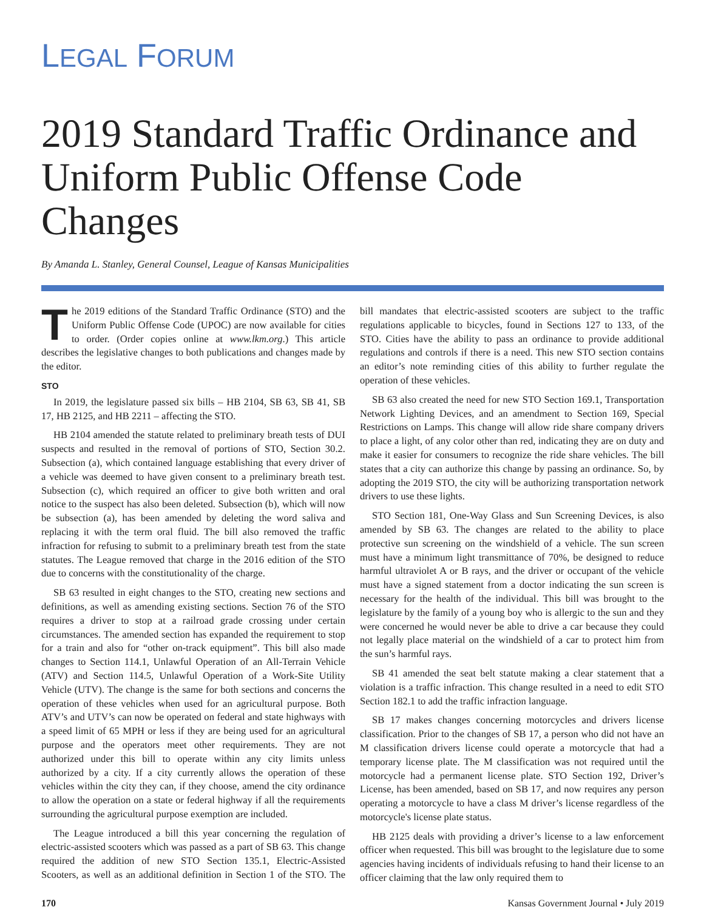LEGAL FORUM
2019 Standard Traffic Ordinance and Uniform Public Offense Code Changes
By Amanda L. Stanley, General Counsel, League of Kansas Municipalities
The 2019 editions of the Standard Traffic Ordinance (STO) and the Uniform Public Offense Code (UPOC) are now available for cities to order. (Order copies online at www.lkm.org.) This article describes the legislative changes to both publications and changes made by the editor.
STO
In 2019, the legislature passed six bills – HB 2104, SB 63, SB 41, SB 17, HB 2125, and HB 2211 – affecting the STO.
HB 2104 amended the statute related to preliminary breath tests of DUI suspects and resulted in the removal of portions of STO, Section 30.2. Subsection (a), which contained language establishing that every driver of a vehicle was deemed to have given consent to a preliminary breath test. Subsection (c), which required an officer to give both written and oral notice to the suspect has also been deleted. Subsection (b), which will now be subsection (a), has been amended by deleting the word saliva and replacing it with the term oral fluid. The bill also removed the traffic infraction for refusing to submit to a preliminary breath test from the state statutes. The League removed that charge in the 2016 edition of the STO due to concerns with the constitutionality of the charge.
SB 63 resulted in eight changes to the STO, creating new sections and definitions, as well as amending existing sections. Section 76 of the STO requires a driver to stop at a railroad grade crossing under certain circumstances. The amended section has expanded the requirement to stop for a train and also for “other on-track equipment”. This bill also made changes to Section 114.1, Unlawful Operation of an All-Terrain Vehicle (ATV) and Section 114.5, Unlawful Operation of a Work-Site Utility Vehicle (UTV). The change is the same for both sections and concerns the operation of these vehicles when used for an agricultural purpose. Both ATV’s and UTV’s can now be operated on federal and state highways with a speed limit of 65 MPH or less if they are being used for an agricultural purpose and the operators meet other requirements. They are not authorized under this bill to operate within any city limits unless authorized by a city. If a city currently allows the operation of these vehicles within the city they can, if they choose, amend the city ordinance to allow the operation on a state or federal highway if all the requirements surrounding the agricultural purpose exemption are included.
The League introduced a bill this year concerning the regulation of electric-assisted scooters which was passed as a part of SB 63. This change required the addition of new STO Section 135.1, Electric-Assisted Scooters, as well as an additional definition in Section 1 of the STO. The bill mandates that electric-assisted scooters are subject to the traffic regulations applicable to bicycles, found in Sections 127 to 133, of the STO. Cities have the ability to pass an ordinance to provide additional regulations and controls if there is a need. This new STO section contains an editor’s note reminding cities of this ability to further regulate the operation of these vehicles.
SB 63 also created the need for new STO Section 169.1, Transportation Network Lighting Devices, and an amendment to Section 169, Special Restrictions on Lamps. This change will allow ride share company drivers to place a light, of any color other than red, indicating they are on duty and make it easier for consumers to recognize the ride share vehicles. The bill states that a city can authorize this change by passing an ordinance. So, by adopting the 2019 STO, the city will be authorizing transportation network drivers to use these lights.
STO Section 181, One-Way Glass and Sun Screening Devices, is also amended by SB 63. The changes are related to the ability to place protective sun screening on the windshield of a vehicle. The sun screen must have a minimum light transmittance of 70%, be designed to reduce harmful ultraviolet A or B rays, and the driver or occupant of the vehicle must have a signed statement from a doctor indicating the sun screen is necessary for the health of the individual. This bill was brought to the legislature by the family of a young boy who is allergic to the sun and they were concerned he would never be able to drive a car because they could not legally place material on the windshield of a car to protect him from the sun’s harmful rays.
SB 41 amended the seat belt statute making a clear statement that a violation is a traffic infraction. This change resulted in a need to edit STO Section 182.1 to add the traffic infraction language.
SB 17 makes changes concerning motorcycles and drivers license classification. Prior to the changes of SB 17, a person who did not have an M classification drivers license could operate a motorcycle that had a temporary license plate. The M classification was not required until the motorcycle had a permanent license plate. STO Section 192, Driver’s License, has been amended, based on SB 17, and now requires any person operating a motorcycle to have a class M driver’s license regardless of the motorcycle's license plate status.
HB 2125 deals with providing a driver’s license to a law enforcement officer when requested. This bill was brought to the legislature due to some agencies having incidents of individuals refusing to hand their license to an officer claiming that the law only required them to
170 Kansas Government Journal • July 2019